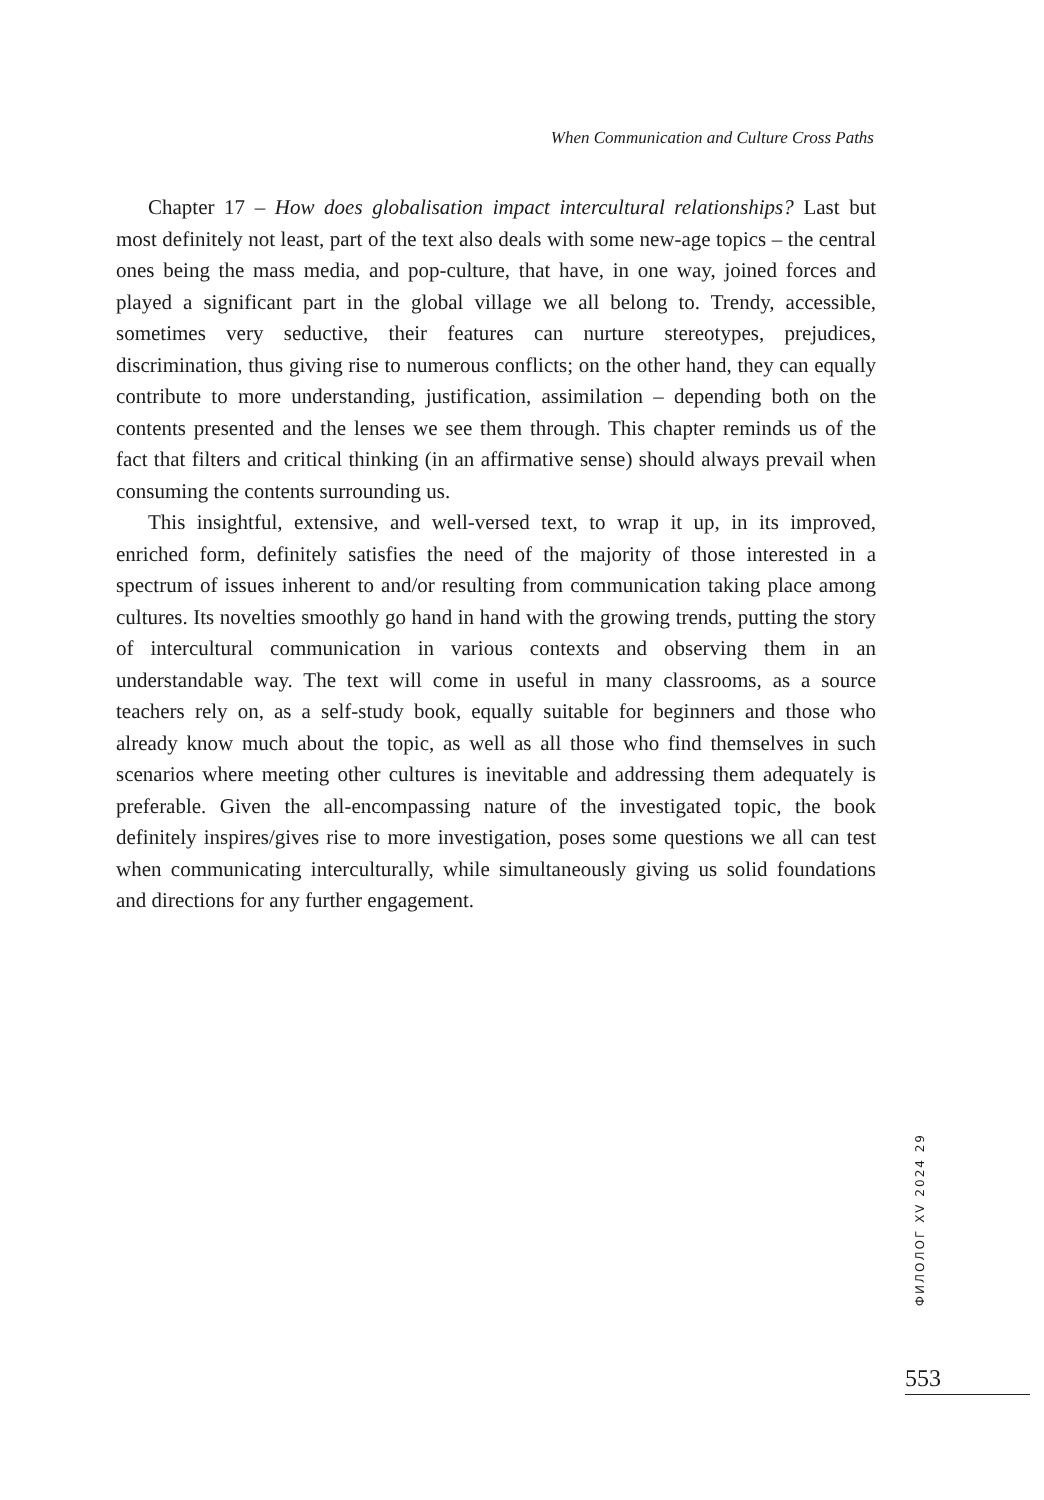When Communication and Culture Cross Paths
Chapter 17 – How does globalisation impact intercultural relationships? Last but most definitely not least, part of the text also deals with some new-age topics – the central ones being the mass media, and pop-culture, that have, in one way, joined forces and played a significant part in the global village we all belong to. Trendy, accessible, sometimes very seductive, their features can nurture stereotypes, prejudices, discrimination, thus giving rise to numerous conflicts; on the other hand, they can equally contribute to more understanding, justification, assimilation – depending both on the contents presented and the lenses we see them through. This chapter reminds us of the fact that filters and critical thinking (in an affirmative sense) should always prevail when consuming the contents surrounding us.
This insightful, extensive, and well-versed text, to wrap it up, in its improved, enriched form, definitely satisfies the need of the majority of those interested in a spectrum of issues inherent to and/or resulting from communication taking place among cultures. Its novelties smoothly go hand in hand with the growing trends, putting the story of intercultural communication in various contexts and observing them in an understandable way. The text will come in useful in many classrooms, as a source teachers rely on, as a self-study book, equally suitable for beginners and those who already know much about the topic, as well as all those who find themselves in such scenarios where meeting other cultures is inevitable and addressing them adequately is preferable. Given the all-encompassing nature of the investigated topic, the book definitely inspires/gives rise to more investigation, poses some questions we all can test when communicating interculturally, while simultaneously giving us solid foundations and directions for any further engagement.
ФИЛОЛОГ XV 2024 29
553